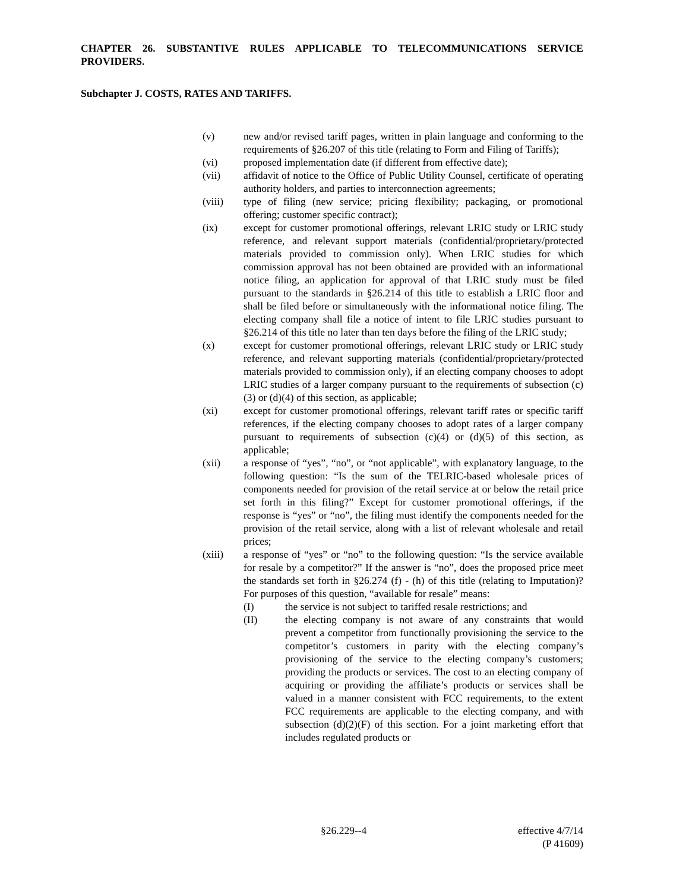CHAPTER 26. SUBSTANTIVE RULES APPLICABLE TO TELECOMMUNICATIONS SERVICE PROVIDERS.
Subchapter J. COSTS, RATES AND TARIFFS.
(v) new and/or revised tariff pages, written in plain language and conforming to the requirements of §26.207 of this title (relating to Form and Filing of Tariffs);
(vi) proposed implementation date (if different from effective date);
(vii) affidavit of notice to the Office of Public Utility Counsel, certificate of operating authority holders, and parties to interconnection agreements;
(viii) type of filing (new service; pricing flexibility; packaging, or promotional offering; customer specific contract);
(ix) except for customer promotional offerings, relevant LRIC study or LRIC study reference, and relevant support materials (confidential/proprietary/protected materials provided to commission only). When LRIC studies for which commission approval has not been obtained are provided with an informational notice filing, an application for approval of that LRIC study must be filed pursuant to the standards in §26.214 of this title to establish a LRIC floor and shall be filed before or simultaneously with the informational notice filing. The electing company shall file a notice of intent to file LRIC studies pursuant to §26.214 of this title no later than ten days before the filing of the LRIC study;
(x) except for customer promotional offerings, relevant LRIC study or LRIC study reference, and relevant supporting materials (confidential/proprietary/protected materials provided to commission only), if an electing company chooses to adopt LRIC studies of a larger company pursuant to the requirements of subsection (c)(3) or (d)(4) of this section, as applicable;
(xi) except for customer promotional offerings, relevant tariff rates or specific tariff references, if the electing company chooses to adopt rates of a larger company pursuant to requirements of subsection (c)(4) or (d)(5) of this section, as applicable;
(xii) a response of “yes”, “no”, or “not applicable”, with explanatory language, to the following question: “Is the sum of the TELRIC-based wholesale prices of components needed for provision of the retail service at or below the retail price set forth in this filing?” Except for customer promotional offerings, if the response is “yes” or “no”, the filing must identify the components needed for the provision of the retail service, along with a list of relevant wholesale and retail prices;
(xiii) a response of “yes” or “no” to the following question: “Is the service available for resale by a competitor?” If the answer is “no”, does the proposed price meet the standards set forth in §26.274 (f) - (h) of this title (relating to Imputation)? For purposes of this question, “available for resale” means:
(I) the service is not subject to tariffed resale restrictions; and
(II) the electing company is not aware of any constraints that would prevent a competitor from functionally provisioning the service to the competitor’s customers in parity with the electing company’s provisioning of the service to the electing company’s customers; providing the products or services. The cost to an electing company of acquiring or providing the affiliate’s products or services shall be valued in a manner consistent with FCC requirements, to the extent FCC requirements are applicable to the electing company, and with subsection (d)(2)(F) of this section. For a joint marketing effort that includes regulated products or
§26.229--4
effective 4/7/14
(P 41609)